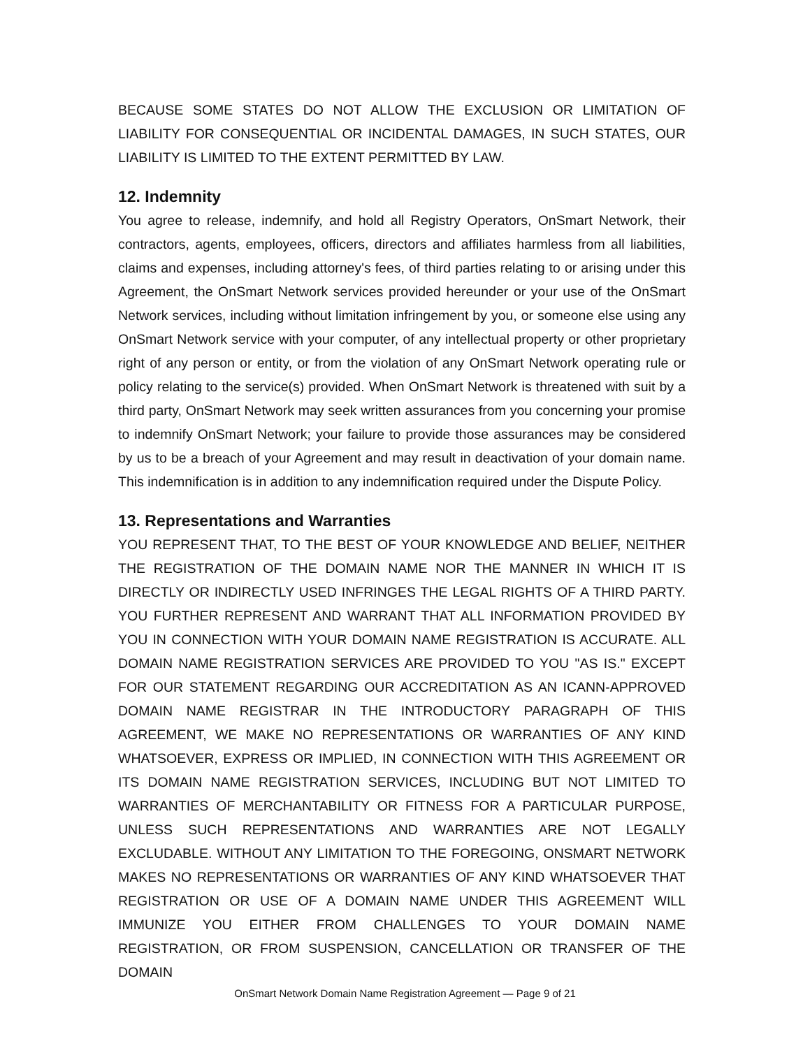BECAUSE SOME STATES DO NOT ALLOW THE EXCLUSION OR LIMITATION OF LIABILITY FOR CONSEQUENTIAL OR INCIDENTAL DAMAGES, IN SUCH STATES, OUR LIABILITY IS LIMITED TO THE EXTENT PERMITTED BY LAW.
12. Indemnity
You agree to release, indemnify, and hold all Registry Operators, OnSmart Network, their contractors, agents, employees, officers, directors and affiliates harmless from all liabilities, claims and expenses, including attorney's fees, of third parties relating to or arising under this Agreement, the OnSmart Network services provided hereunder or your use of the OnSmart Network services, including without limitation infringement by you, or someone else using any OnSmart Network service with your computer, of any intellectual property or other proprietary right of any person or entity, or from the violation of any OnSmart Network operating rule or policy relating to the service(s) provided. When OnSmart Network is threatened with suit by a third party, OnSmart Network may seek written assurances from you concerning your promise to indemnify OnSmart Network; your failure to provide those assurances may be considered by us to be a breach of your Agreement and may result in deactivation of your domain name. This indemnification is in addition to any indemnification required under the Dispute Policy.
13. Representations and Warranties
YOU REPRESENT THAT, TO THE BEST OF YOUR KNOWLEDGE AND BELIEF, NEITHER THE REGISTRATION OF THE DOMAIN NAME NOR THE MANNER IN WHICH IT IS DIRECTLY OR INDIRECTLY USED INFRINGES THE LEGAL RIGHTS OF A THIRD PARTY. YOU FURTHER REPRESENT AND WARRANT THAT ALL INFORMATION PROVIDED BY YOU IN CONNECTION WITH YOUR DOMAIN NAME REGISTRATION IS ACCURATE. ALL DOMAIN NAME REGISTRATION SERVICES ARE PROVIDED TO YOU "AS IS." EXCEPT FOR OUR STATEMENT REGARDING OUR ACCREDITATION AS AN ICANN-APPROVED DOMAIN NAME REGISTRAR IN THE INTRODUCTORY PARAGRAPH OF THIS AGREEMENT, WE MAKE NO REPRESENTATIONS OR WARRANTIES OF ANY KIND WHATSOEVER, EXPRESS OR IMPLIED, IN CONNECTION WITH THIS AGREEMENT OR ITS DOMAIN NAME REGISTRATION SERVICES, INCLUDING BUT NOT LIMITED TO WARRANTIES OF MERCHANTABILITY OR FITNESS FOR A PARTICULAR PURPOSE, UNLESS SUCH REPRESENTATIONS AND WARRANTIES ARE NOT LEGALLY EXCLUDABLE. WITHOUT ANY LIMITATION TO THE FOREGOING, ONSMART NETWORK MAKES NO REPRESENTATIONS OR WARRANTIES OF ANY KIND WHATSOEVER THAT REGISTRATION OR USE OF A DOMAIN NAME UNDER THIS AGREEMENT WILL IMMUNIZE YOU EITHER FROM CHALLENGES TO YOUR DOMAIN NAME REGISTRATION, OR FROM SUSPENSION, CANCELLATION OR TRANSFER OF THE DOMAIN
OnSmart Network Domain Name Registration Agreement — Page 9 of 21